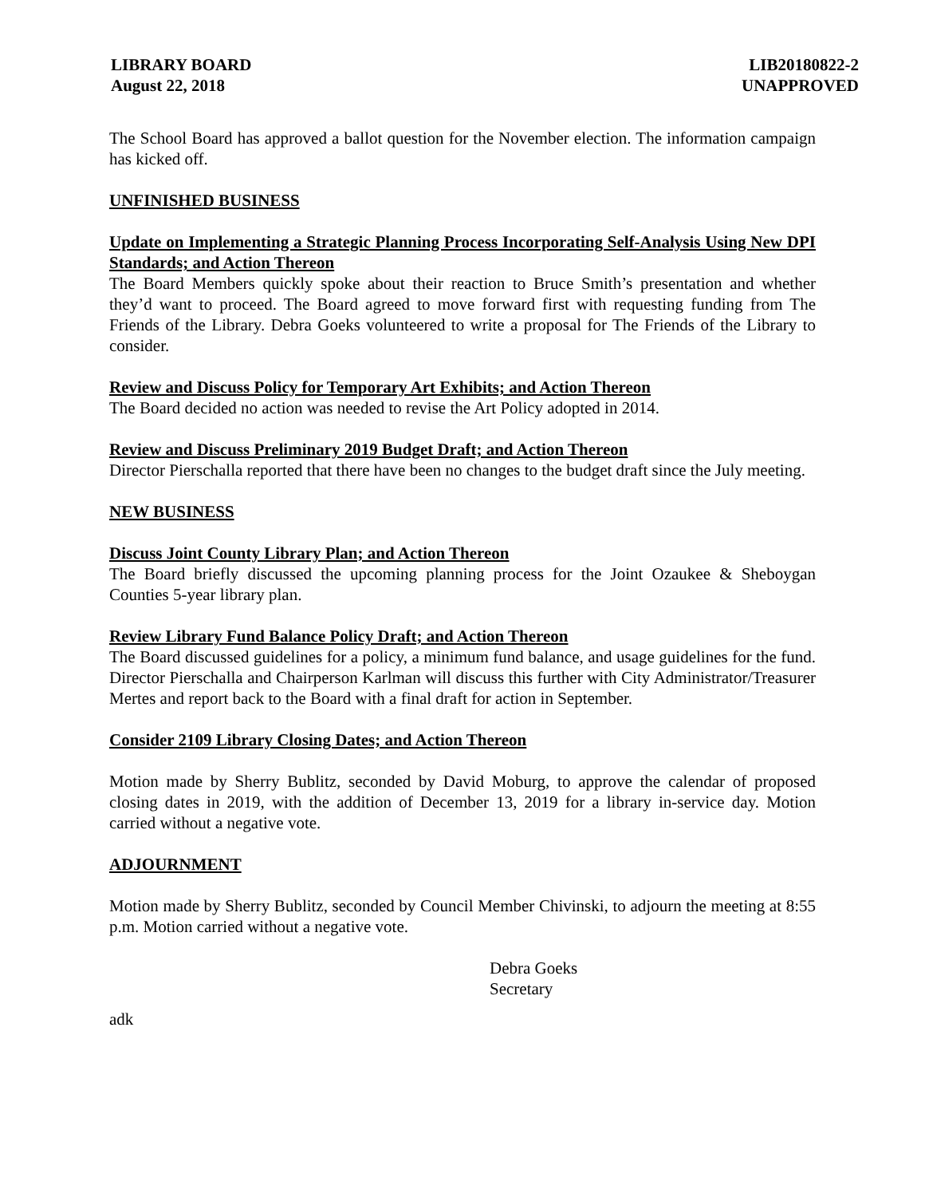LIBRARY BOARD
August 22, 2018
LIB20180822-2
UNAPPROVED
The School Board has approved a ballot question for the November election. The information campaign has kicked off.
UNFINISHED BUSINESS
Update on Implementing a Strategic Planning Process Incorporating Self-Analysis Using New DPI Standards; and Action Thereon
The Board Members quickly spoke about their reaction to Bruce Smith’s presentation and whether they’d want to proceed. The Board agreed to move forward first with requesting funding from The Friends of the Library. Debra Goeks volunteered to write a proposal for The Friends of the Library to consider.
Review and Discuss Policy for Temporary Art Exhibits; and Action Thereon
The Board decided no action was needed to revise the Art Policy adopted in 2014.
Review and Discuss Preliminary 2019 Budget Draft; and Action Thereon
Director Pierschalla reported that there have been no changes to the budget draft since the July meeting.
NEW BUSINESS
Discuss Joint County Library Plan; and Action Thereon
The Board briefly discussed the upcoming planning process for the Joint Ozaukee & Sheboygan Counties 5-year library plan.
Review Library Fund Balance Policy Draft; and Action Thereon
The Board discussed guidelines for a policy, a minimum fund balance, and usage guidelines for the fund. Director Pierschalla and Chairperson Karlman will discuss this further with City Administrator/Treasurer Mertes and report back to the Board with a final draft for action in September.
Consider 2109 Library Closing Dates; and Action Thereon
Motion made by Sherry Bublitz, seconded by David Moburg, to approve the calendar of proposed closing dates in 2019, with the addition of December 13, 2019 for a library in-service day. Motion carried without a negative vote.
ADJOURNMENT
Motion made by Sherry Bublitz, seconded by Council Member Chivinski, to adjourn the meeting at 8:55 p.m. Motion carried without a negative vote.
Debra Goeks
Secretary
adk